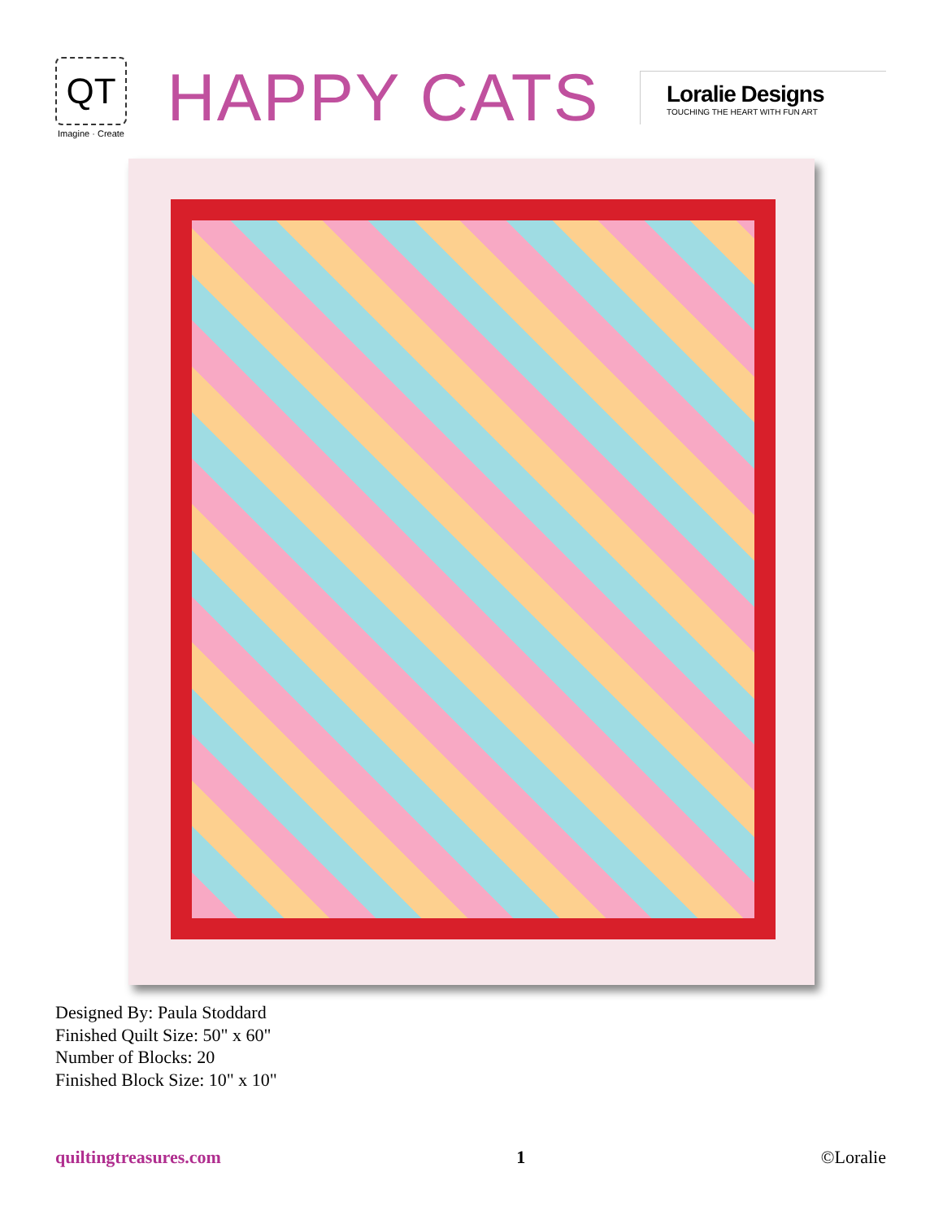QT
Imagine · Create
HAPPY CATS
Loralie Designs
TOUCHING THE HEART WITH FUN ART
Designed By: Paula Stoddard
Finished Quilt Size: 50" x 60"
Number of Blocks: 20
Finished Block Size: 10" x 10"
quiltingtreasures.com 1 ©Loralie